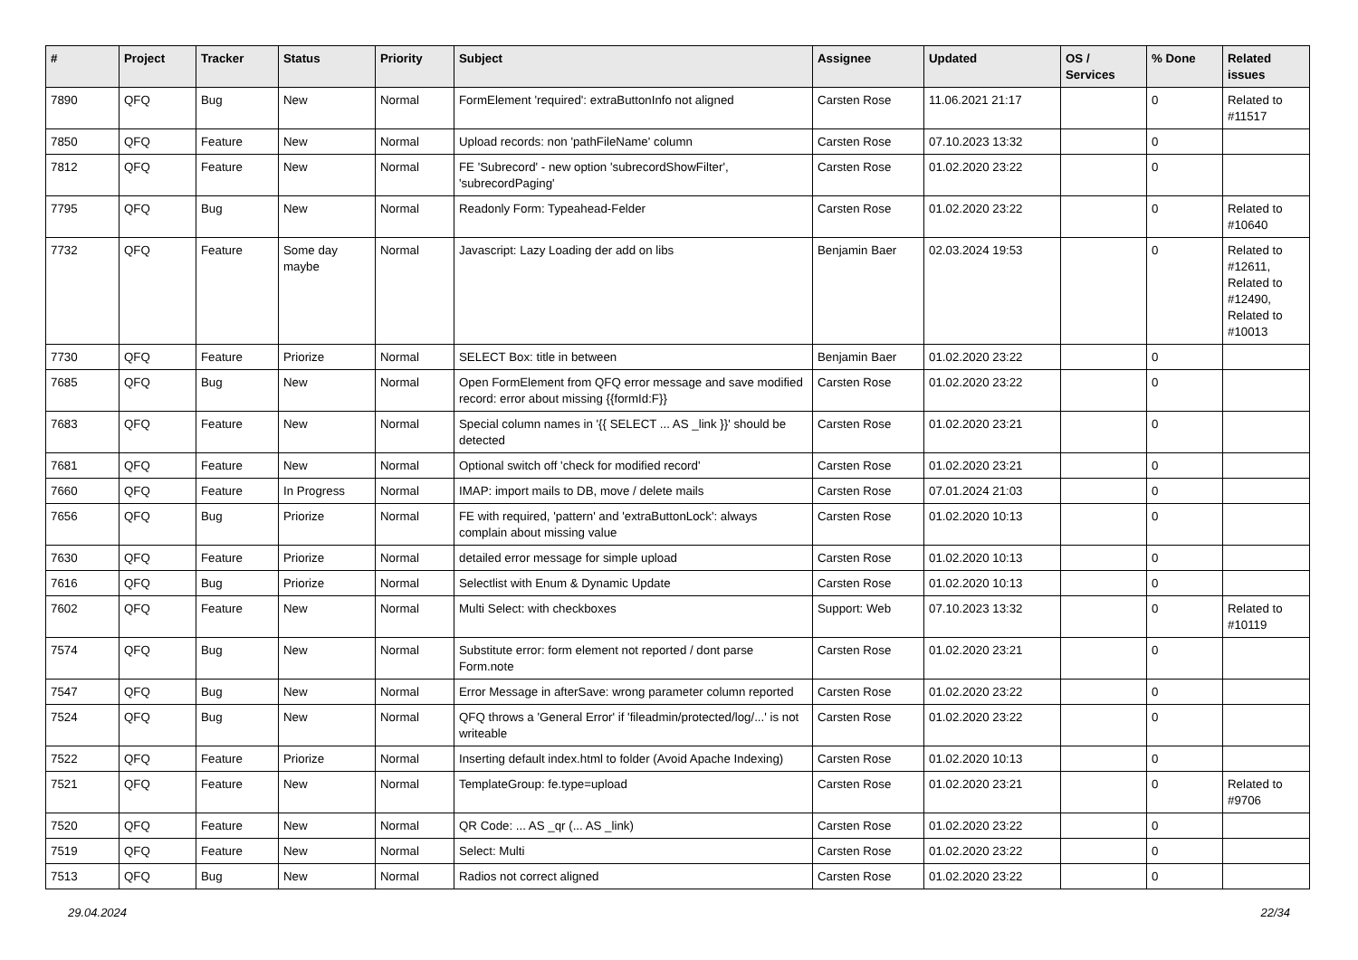| # | Project | Tracker | Status | Priority | Subject | Assignee | Updated | OS / Services | % Done | Related issues |
| --- | --- | --- | --- | --- | --- | --- | --- | --- | --- | --- |
| 7890 | QFQ | Bug | New | Normal | FormElement 'required': extraButtonInfo not aligned | Carsten Rose | 11.06.2021 21:17 | | 0 | Related to #11517 |
| 7850 | QFQ | Feature | New | Normal | Upload records: non 'pathFileName' column | Carsten Rose | 07.10.2023 13:32 | | 0 | |
| 7812 | QFQ | Feature | New | Normal | FE 'Subrecord' - new option 'subrecordShowFilter', 'subrecordPaging' | Carsten Rose | 01.02.2020 23:22 | | 0 | |
| 7795 | QFQ | Bug | New | Normal | Readonly Form: Typeahead-Felder | Carsten Rose | 01.02.2020 23:22 | | 0 | Related to #10640 |
| 7732 | QFQ | Feature | Some day maybe | Normal | Javascript: Lazy Loading der add on libs | Benjamin Baer | 02.03.2024 19:53 | | 0 | Related to #12611, Related to #12490, Related to #10013 |
| 7730 | QFQ | Feature | Priorize | Normal | SELECT Box: title in between | Benjamin Baer | 01.02.2020 23:22 | | 0 | |
| 7685 | QFQ | Bug | New | Normal | Open FormElement from QFQ error message and save modified record: error about missing {{formId:F}} | Carsten Rose | 01.02.2020 23:22 | | 0 | |
| 7683 | QFQ | Feature | New | Normal | Special column names in '{{ SELECT ... AS _link }}' should be detected | Carsten Rose | 01.02.2020 23:21 | | 0 | |
| 7681 | QFQ | Feature | New | Normal | Optional switch off 'check for modified record' | Carsten Rose | 01.02.2020 23:21 | | 0 | |
| 7660 | QFQ | Feature | In Progress | Normal | IMAP: import mails to DB, move / delete mails | Carsten Rose | 07.01.2024 21:03 | | 0 | |
| 7656 | QFQ | Bug | Priorize | Normal | FE with required, 'pattern' and 'extraButtonLock': always complain about missing value | Carsten Rose | 01.02.2020 10:13 | | 0 | |
| 7630 | QFQ | Feature | Priorize | Normal | detailed error message for simple upload | Carsten Rose | 01.02.2020 10:13 | | 0 | |
| 7616 | QFQ | Bug | Priorize | Normal | Selectlist with Enum & Dynamic Update | Carsten Rose | 01.02.2020 10:13 | | 0 | |
| 7602 | QFQ | Feature | New | Normal | Multi Select: with checkboxes | Support: Web | 07.10.2023 13:32 | | 0 | Related to #10119 |
| 7574 | QFQ | Bug | New | Normal | Substitute error: form element not reported / dont parse Form.note | Carsten Rose | 01.02.2020 23:21 | | 0 | |
| 7547 | QFQ | Bug | New | Normal | Error Message in afterSave: wrong parameter column reported | Carsten Rose | 01.02.2020 23:22 | | 0 | |
| 7524 | QFQ | Bug | New | Normal | QFQ throws a 'General Error' if 'fileadmin/protected/log/...' is not writeable | Carsten Rose | 01.02.2020 23:22 | | 0 | |
| 7522 | QFQ | Feature | Priorize | Normal | Inserting default index.html to folder (Avoid Apache Indexing) | Carsten Rose | 01.02.2020 10:13 | | 0 | |
| 7521 | QFQ | Feature | New | Normal | TemplateGroup: fe.type=upload | Carsten Rose | 01.02.2020 23:21 | | 0 | Related to #9706 |
| 7520 | QFQ | Feature | New | Normal | QR Code: ... AS _qr (... AS _link) | Carsten Rose | 01.02.2020 23:22 | | 0 | |
| 7519 | QFQ | Feature | New | Normal | Select: Multi | Carsten Rose | 01.02.2020 23:22 | | 0 | |
| 7513 | QFQ | Bug | New | Normal | Radios not correct aligned | Carsten Rose | 01.02.2020 23:22 | | 0 | |
29.04.2024 22/34